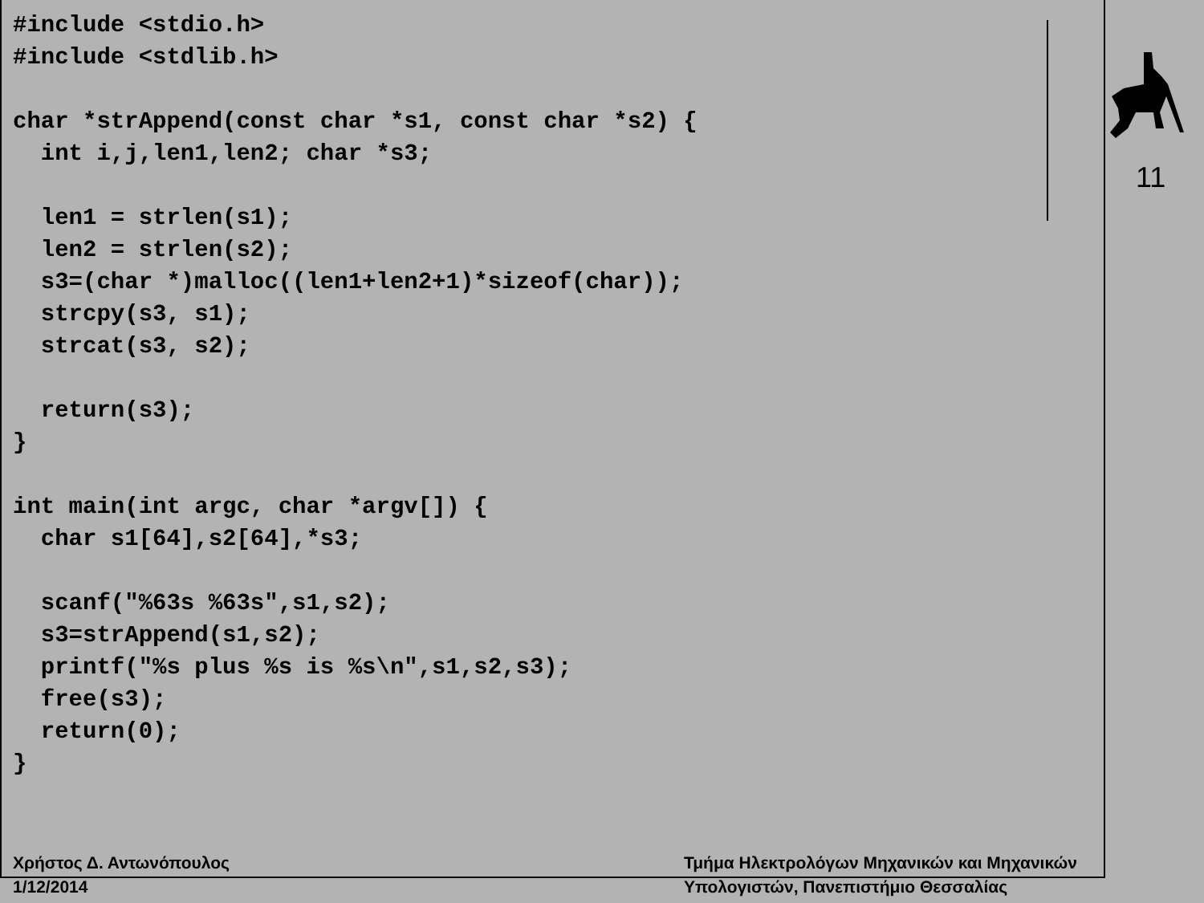#include <stdio.h>
#include <stdlib.h>

char *strAppend(const char *s1, const char *s2) {
  int i,j,len1,len2; char *s3;

  len1 = strlen(s1);
  len2 = strlen(s2);
  s3=(char *)malloc((len1+len2+1)*sizeof(char));
  strcpy(s3, s1);
  strcat(s3, s2);

  return(s3);
}

int main(int argc, char *argv[]) {
  char s1[64],s2[64],*s3;

  scanf("%63s %63s",s1,s2);
  s3=strAppend(s1,s2);
  printf("%s plus %s is %s\n",s1,s2,s3);
  free(s3);
  return(0);
}
11
Χρήστος Δ. Αντωνόπουλος
1/12/2014
Τμήμα Ηλεκτρολόγων Μηχανικών και Μηχανικών
Υπολογιστών, Πανεπιστήμιο Θεσσαλίας